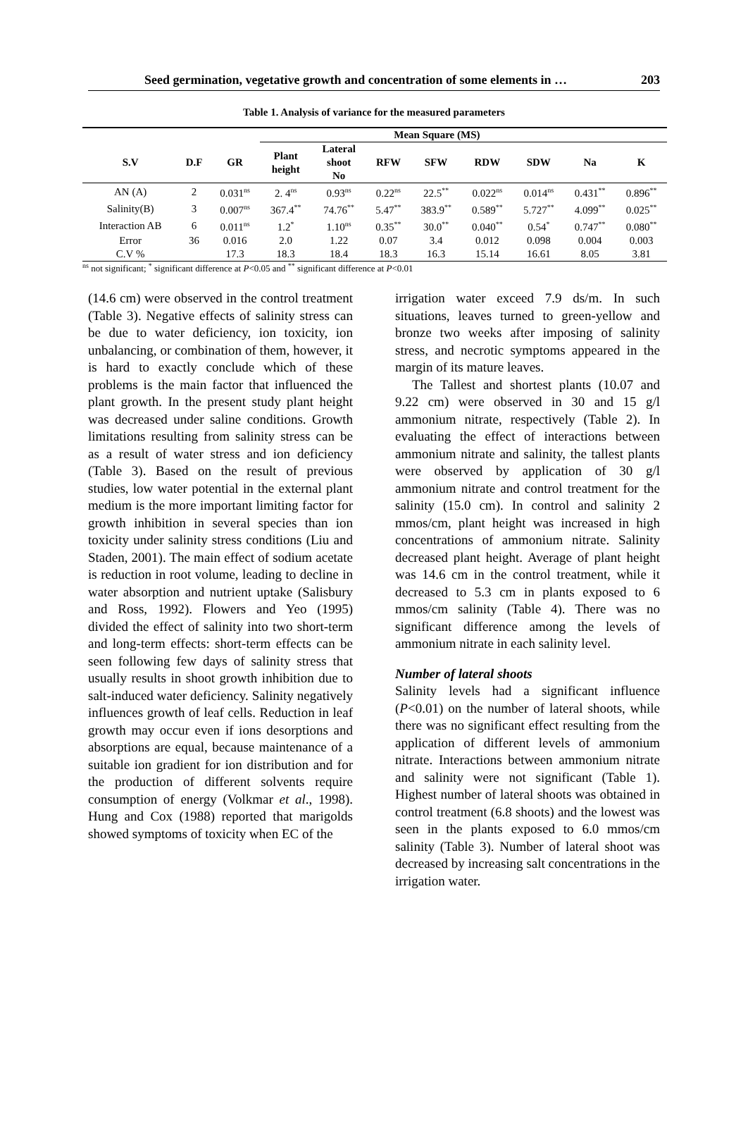Seed germination, vegetative growth and concentration of some elements in … 203
Table 1. Analysis of variance for the measured parameters
| | | | Mean Square (MS) | | | | | | | |
| --- | --- | --- | --- | --- | --- | --- | --- | --- | --- | --- |
| S.V | D.F | GR | Plant height | Lateral shoot No | RFW | SFW | RDW | SDW | Na | K |
| AN (A) | 2 | 0.031<sup>ns</sup> | 2. 4<sup>ns</sup> | 0.93<sup>ns</sup> | 0.22<sup>ns</sup> | 22.5<sup>**</sup> | 0.022<sup>ns</sup> | 0.014<sup>ns</sup> | 0.431<sup>**</sup> | 0.896<sup>**</sup> |
| Salinity(B) | 3 | 0.007<sup>ns</sup> | 367.4<sup>**</sup> | 74.76<sup>**</sup> | 5.47<sup>**</sup> | 383.9<sup>**</sup> | 0.589<sup>**</sup> | 5.727<sup>**</sup> | 4.099<sup>**</sup> | 0.025<sup>**</sup> |
| Interaction AB | 6 | 0.011<sup>ns</sup> | 1.2<sup>*</sup> | 1.10<sup>ns</sup> | 0.35<sup>**</sup> | 30.0<sup>**</sup> | 0.040<sup>**</sup> | 0.54<sup>*</sup> | 0.747<sup>**</sup> | 0.080<sup>**</sup> |
| Error | 36 | 0.016 | 2.0 | 1.22 | 0.07 | 3.4 | 0.012 | 0.098 | 0.004 | 0.003 |
| C.V % | | 17.3 | 18.3 | 18.4 | 18.3 | 16.3 | 15.14 | 16.61 | 8.05 | 3.81 |
<sup>ns</sup> not significant; <sup>*</sup> significant difference at P<0.05 and <sup>**</sup> significant difference at P<0.01
(14.6 cm) were observed in the control treatment (Table 3). Negative effects of salinity stress can be due to water deficiency, ion toxicity, ion unbalancing, or combination of them, however, it is hard to exactly conclude which of these problems is the main factor that influenced the plant growth. In the present study plant height was decreased under saline conditions. Growth limitations resulting from salinity stress can be as a result of water stress and ion deficiency (Table 3). Based on the result of previous studies, low water potential in the external plant medium is the more important limiting factor for growth inhibition in several species than ion toxicity under salinity stress conditions (Liu and Staden, 2001). The main effect of sodium acetate is reduction in root volume, leading to decline in water absorption and nutrient uptake (Salisbury and Ross, 1992). Flowers and Yeo (1995) divided the effect of salinity into two short-term and long-term effects: short-term effects can be seen following few days of salinity stress that usually results in shoot growth inhibition due to salt-induced water deficiency. Salinity negatively influences growth of leaf cells. Reduction in leaf growth may occur even if ions desorptions and absorptions are equal, because maintenance of a suitable ion gradient for ion distribution and for the production of different solvents require consumption of energy (Volkmar et al., 1998). Hung and Cox (1988) reported that marigolds showed symptoms of toxicity when EC of the
irrigation water exceed 7.9 ds/m. In such situations, leaves turned to green-yellow and bronze two weeks after imposing of salinity stress, and necrotic symptoms appeared in the margin of its mature leaves.
The Tallest and shortest plants (10.07 and 9.22 cm) were observed in 30 and 15 g/l ammonium nitrate, respectively (Table 2). In evaluating the effect of interactions between ammonium nitrate and salinity, the tallest plants were observed by application of 30 g/l ammonium nitrate and control treatment for the salinity (15.0 cm). In control and salinity 2 mmos/cm, plant height was increased in high concentrations of ammonium nitrate. Salinity decreased plant height. Average of plant height was 14.6 cm in the control treatment, while it decreased to 5.3 cm in plants exposed to 6 mmos/cm salinity (Table 4). There was no significant difference among the levels of ammonium nitrate in each salinity level.
Number of lateral shoots
Salinity levels had a significant influence (P<0.01) on the number of lateral shoots, while there was no significant effect resulting from the application of different levels of ammonium nitrate. Interactions between ammonium nitrate and salinity were not significant (Table 1). Highest number of lateral shoots was obtained in control treatment (6.8 shoots) and the lowest was seen in the plants exposed to 6.0 mmos/cm salinity (Table 3). Number of lateral shoot was decreased by increasing salt concentrations in the irrigation water.